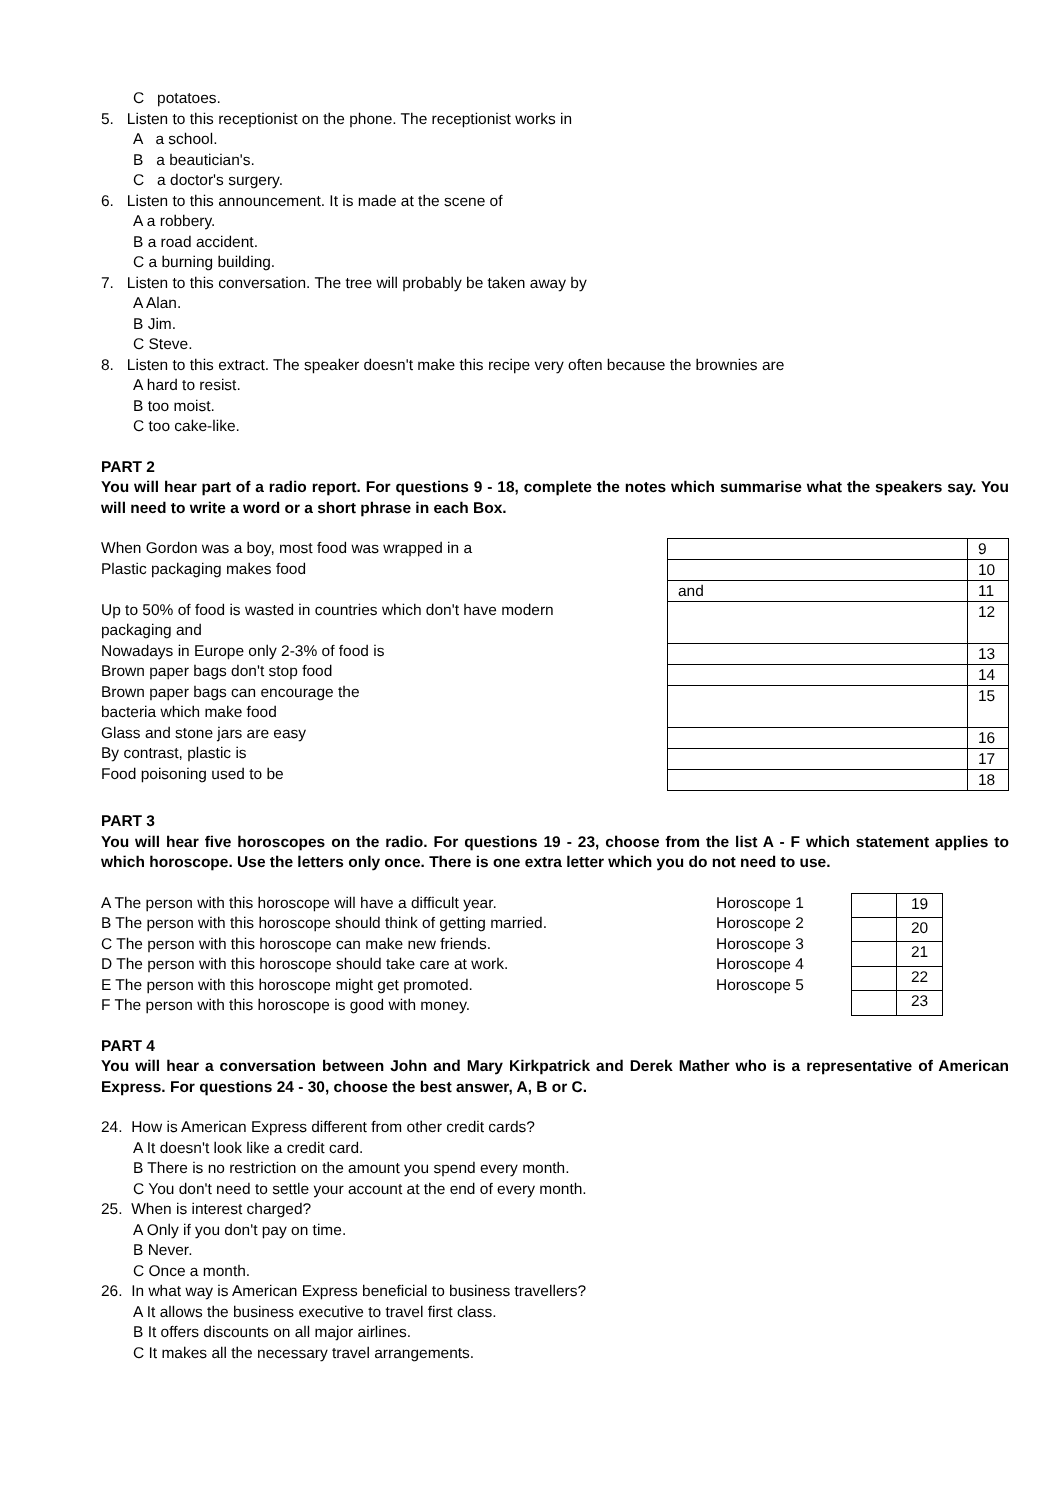C potatoes.
5. Listen to this receptionist on the phone. The receptionist works in
A a school.
B a beautician's.
C a doctor's surgery.
6. Listen to this announcement. It is made at the scene of
A a robbery.
B a road accident.
C a burning building.
7. Listen to this conversation. The tree will probably be taken away by
A Alan.
B Jim.
C Steve.
8. Listen to this extract. The speaker doesn't make this recipe very often because the brownies are
A hard to resist.
B too moist.
C too cake-like.
PART 2
You will hear part of a radio report. For questions 9 - 18, complete the notes which summarise what the speakers say. You will need to write a word or a short phrase in each Box.
When Gordon was a boy, most food was wrapped in a
Plastic packaging makes food
Up to 50% of food is wasted in countries which don't have modern
packaging and
Nowadays in Europe only 2-3% of food is
Brown paper bags don't stop food
Brown paper bags can encourage the
bacteria which make food
Glass and stone jars are easy
By contrast, plastic is
Food poisoning used to be
| | 9 |
| | 10 |
| and | 11 |
| | 12 |
| | 13 |
| | 14 |
| | 15 |
| | 16 |
| | 17 |
| | 18 |
PART 3
You will hear five horoscopes on the radio. For questions 19 - 23, choose from the list A - F which statement applies to which horoscope. Use the letters only once. There is one extra letter which you do not need to use.
A The person with this horoscope will have a difficult year.
B The person with this horoscope should think of getting married.
C The person with this horoscope can make new friends.
D The person with this horoscope should take care at work.
E The person with this horoscope might get promoted.
F The person with this horoscope is good with money.
Horoscope 1
Horoscope 2
Horoscope 3
Horoscope 4
Horoscope 5
| | 19 |
| | 20 |
| | 21 |
| | 22 |
| | 23 |
PART 4
You will hear a conversation between John and Mary Kirkpatrick and Derek Mather who is a representative of American Express. For questions 24 - 30, choose the best answer, A, B or C.
24. How is American Express different from other credit cards?
A It doesn't look like a credit card.
B There is no restriction on the amount you spend every month.
C You don't need to settle your account at the end of every month.
25. When is interest charged?
A Only if you don't pay on time.
B Never.
C Once a month.
26. In what way is American Express beneficial to business travellers?
A It allows the business executive to travel first class.
B It offers discounts on all major airlines.
C It makes all the necessary travel arrangements.